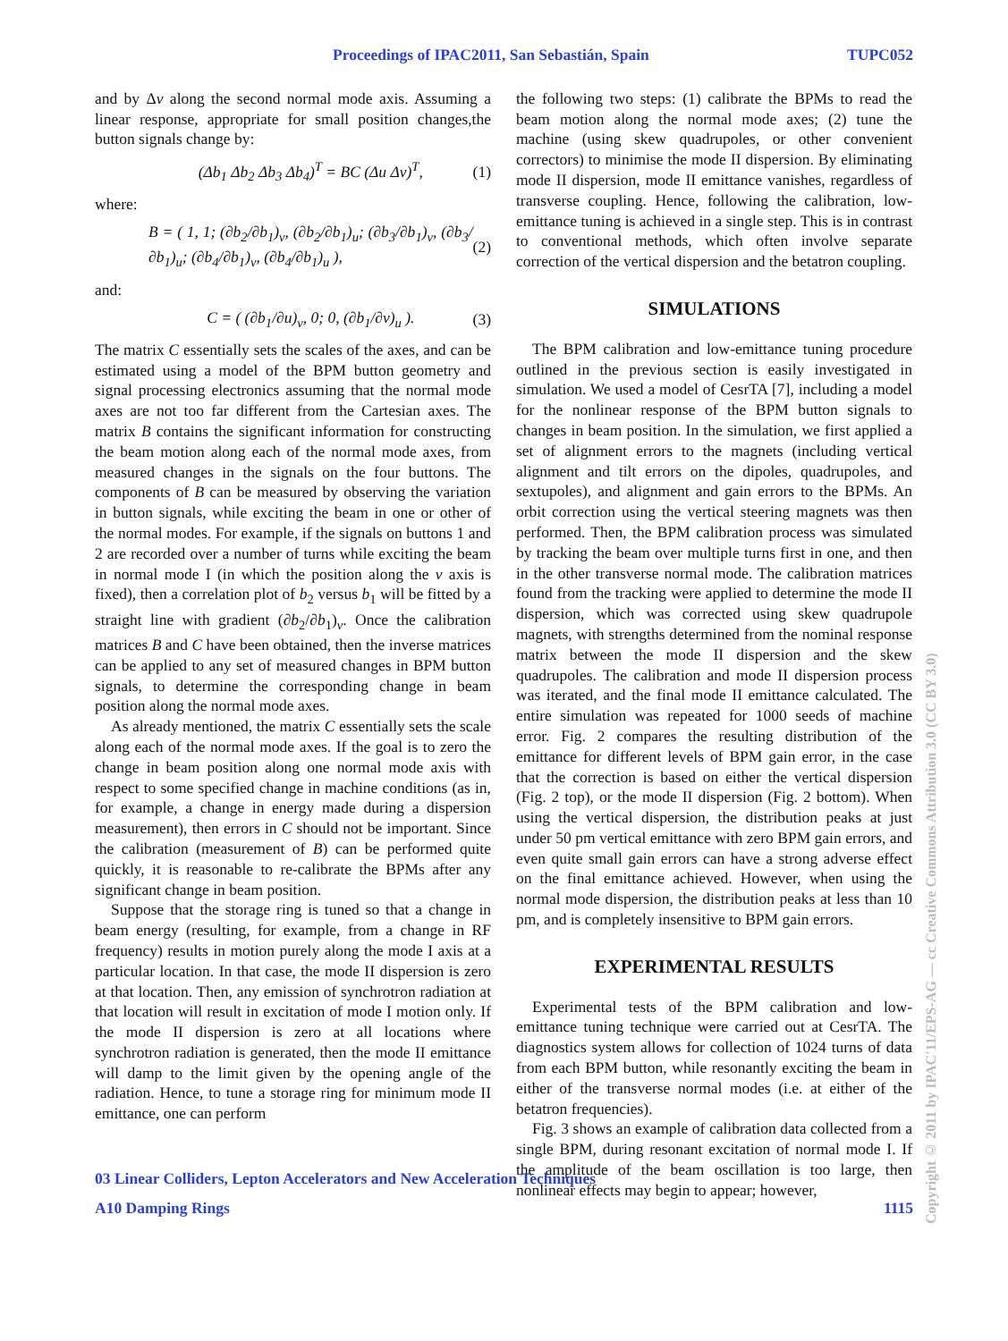Proceedings of IPAC2011, San Sebastián, Spain TUPC052
and by Δv along the second normal mode axis. Assuming a linear response, appropriate for small position changes,the button signals change by:
(Δb<sub>1</sub> Δb<sub>2</sub> Δb<sub>3</sub> Δb<sub>4</sub>)<sup>T</sup> = BC (Δu Δv)<sup>T</sup>, (1)
where:
B = ( 1, 1; (∂b<sub>2</sub>/∂b<sub>1</sub>)<sub>v</sub>, (∂b<sub>2</sub>/∂b<sub>1</sub>)<sub>u</sub>; (∂b<sub>3</sub>/∂b<sub>1</sub>)<sub>v</sub>, (∂b<sub>3</sub>/∂b<sub>1</sub>)<sub>u</sub>; (∂b<sub>4</sub>/∂b<sub>1</sub>)<sub>v</sub>, (∂b<sub>4</sub>/∂b<sub>1</sub>)<sub>u</sub> ), (2)
and:
C = ( (∂b<sub>1</sub>/∂u)<sub>v</sub>, 0; 0, (∂b<sub>1</sub>/∂v)<sub>u</sub> ). (3)
The matrix C essentially sets the scales of the axes, and can be estimated using a model of the BPM button geometry and signal processing electronics assuming that the normal mode axes are not too far different from the Cartesian axes. The matrix B contains the significant information for constructing the beam motion along each of the normal mode axes, from measured changes in the signals on the four buttons. The components of B can be measured by observing the variation in button signals, while exciting the beam in one or other of the normal modes. For example, if the signals on buttons 1 and 2 are recorded over a number of turns while exciting the beam in normal mode I (in which the position along the v axis is fixed), then a correlation plot of b<sub>2</sub> versus b<sub>1</sub> will be fitted by a straight line with gradient (∂b<sub>2</sub>/∂b<sub>1</sub>)<sub>v</sub>. Once the calibration matrices B and C have been obtained, then the inverse matrices can be applied to any set of measured changes in BPM button signals, to determine the corresponding change in beam position along the normal mode axes.
As already mentioned, the matrix C essentially sets the scale along each of the normal mode axes. If the goal is to zero the change in beam position along one normal mode axis with respect to some specified change in machine conditions (as in, for example, a change in energy made during a dispersion measurement), then errors in C should not be important. Since the calibration (measurement of B) can be performed quite quickly, it is reasonable to re-calibrate the BPMs after any significant change in beam position.
Suppose that the storage ring is tuned so that a change in beam energy (resulting, for example, from a change in RF frequency) results in motion purely along the mode I axis at a particular location. In that case, the mode II dispersion is zero at that location. Then, any emission of synchrotron radiation at that location will result in excitation of mode I motion only. If the mode II dispersion is zero at all locations where synchrotron radiation is generated, then the mode II emittance will damp to the limit given by the opening angle of the radiation. Hence, to tune a storage ring for minimum mode II emittance, one can perform
the following two steps: (1) calibrate the BPMs to read the beam motion along the normal mode axes; (2) tune the machine (using skew quadrupoles, or other convenient correctors) to minimise the mode II dispersion. By eliminating mode II dispersion, mode II emittance vanishes, regardless of transverse coupling. Hence, following the calibration, low-emittance tuning is achieved in a single step. This is in contrast to conventional methods, which often involve separate correction of the vertical dispersion and the betatron coupling.
SIMULATIONS
The BPM calibration and low-emittance tuning procedure outlined in the previous section is easily investigated in simulation. We used a model of CesrTA [7], including a model for the nonlinear response of the BPM button signals to changes in beam position. In the simulation, we first applied a set of alignment errors to the magnets (including vertical alignment and tilt errors on the dipoles, quadrupoles, and sextupoles), and alignment and gain errors to the BPMs. An orbit correction using the vertical steering magnets was then performed. Then, the BPM calibration process was simulated by tracking the beam over multiple turns first in one, and then in the other transverse normal mode. The calibration matrices found from the tracking were applied to determine the mode II dispersion, which was corrected using skew quadrupole magnets, with strengths determined from the nominal response matrix between the mode II dispersion and the skew quadrupoles. The calibration and mode II dispersion process was iterated, and the final mode II emittance calculated. The entire simulation was repeated for 1000 seeds of machine error. Fig. 2 compares the resulting distribution of the emittance for different levels of BPM gain error, in the case that the correction is based on either the vertical dispersion (Fig. 2 top), or the mode II dispersion (Fig. 2 bottom). When using the vertical dispersion, the distribution peaks at just under 50 pm vertical emittance with zero BPM gain errors, and even quite small gain errors can have a strong adverse effect on the final emittance achieved. However, when using the normal mode dispersion, the distribution peaks at less than 10 pm, and is completely insensitive to BPM gain errors.
EXPERIMENTAL RESULTS
Experimental tests of the BPM calibration and low-emittance tuning technique were carried out at CesrTA. The diagnostics system allows for collection of 1024 turns of data from each BPM button, while resonantly exciting the beam in either of the transverse normal modes (i.e. at either of the betatron frequencies).
Fig. 3 shows an example of calibration data collected from a single BPM, during resonant excitation of normal mode I. If the amplitude of the beam oscillation is too large, then nonlinear effects may begin to appear; however,
03 Linear Colliders, Lepton Accelerators and New Acceleration Techniques
A10 Damping Rings 1115
Copyright © 2011 by IPAC'11/EPS-AG — cc Creative Commons Attribution 3.0 (CC BY 3.0)